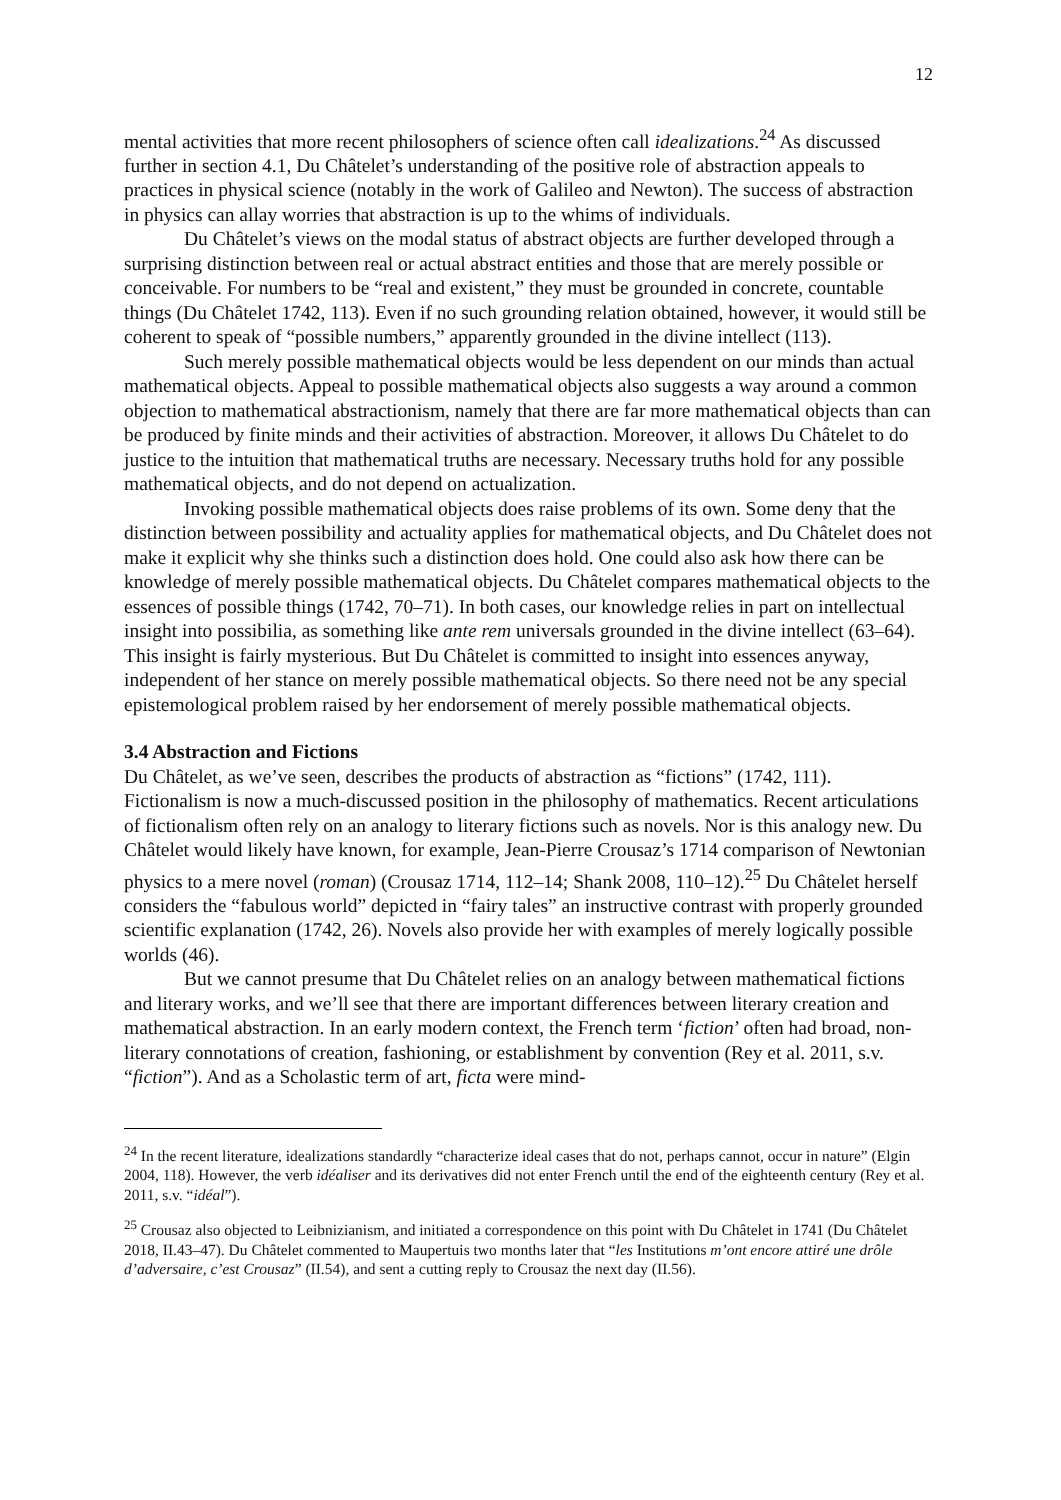12
mental activities that more recent philosophers of science often call idealizations.<sup>24</sup> As discussed further in section 4.1, Du Châtelet’s understanding of the positive role of abstraction appeals to practices in physical science (notably in the work of Galileo and Newton). The success of abstraction in physics can allay worries that abstraction is up to the whims of individuals.
Du Châtelet’s views on the modal status of abstract objects are further developed through a surprising distinction between real or actual abstract entities and those that are merely possible or conceivable. For numbers to be “real and existent,” they must be grounded in concrete, countable things (Du Châtelet 1742, 113). Even if no such grounding relation obtained, however, it would still be coherent to speak of “possible numbers,” apparently grounded in the divine intellect (113).
Such merely possible mathematical objects would be less dependent on our minds than actual mathematical objects. Appeal to possible mathematical objects also suggests a way around a common objection to mathematical abstractionism, namely that there are far more mathematical objects than can be produced by finite minds and their activities of abstraction. Moreover, it allows Du Châtelet to do justice to the intuition that mathematical truths are necessary. Necessary truths hold for any possible mathematical objects, and do not depend on actualization.
Invoking possible mathematical objects does raise problems of its own. Some deny that the distinction between possibility and actuality applies for mathematical objects, and Du Châtelet does not make it explicit why she thinks such a distinction does hold. One could also ask how there can be knowledge of merely possible mathematical objects. Du Châtelet compares mathematical objects to the essences of possible things (1742, 70–71). In both cases, our knowledge relies in part on intellectual insight into possibilia, as something like ante rem universals grounded in the divine intellect (63–64). This insight is fairly mysterious. But Du Châtelet is committed to insight into essences anyway, independent of her stance on merely possible mathematical objects. So there need not be any special epistemological problem raised by her endorsement of merely possible mathematical objects.
3.4 Abstraction and Fictions
Du Châtelet, as we’ve seen, describes the products of abstraction as “fictions” (1742, 111). Fictionalism is now a much-discussed position in the philosophy of mathematics. Recent articulations of fictionalism often rely on an analogy to literary fictions such as novels. Nor is this analogy new. Du Châtelet would likely have known, for example, Jean-Pierre Crousaz’s 1714 comparison of Newtonian physics to a mere novel (roman) (Crousaz 1714, 112–14; Shank 2008, 110–12).<sup>25</sup> Du Châtelet herself considers the “fabulous world” depicted in “fairy tales” an instructive contrast with properly grounded scientific explanation (1742, 26). Novels also provide her with examples of merely logically possible worlds (46).
But we cannot presume that Du Châtelet relies on an analogy between mathematical fictions and literary works, and we’ll see that there are important differences between literary creation and mathematical abstraction. In an early modern context, the French term ‘fiction’ often had broad, non-literary connotations of creation, fashioning, or establishment by convention (Rey et al. 2011, s.v. “fiction”). And as a Scholastic term of art, ficta were mind-
<sup>24</sup> In the recent literature, idealizations standardly “characterize ideal cases that do not, perhaps cannot, occur in nature” (Elgin 2004, 118). However, the verb idéaliser and its derivatives did not enter French until the end of the eighteenth century (Rey et al. 2011, s.v. “idéal”).
<sup>25</sup> Crousaz also objected to Leibnizianism, and initiated a correspondence on this point with Du Châtelet in 1741 (Du Châtelet 2018, II.43–47). Du Châtelet commented to Maupertuis two months later that “les Institutions m’ont encore attiré une drôle d’adversaire, c’est Crousaz” (II.54), and sent a cutting reply to Crousaz the next day (II.56).